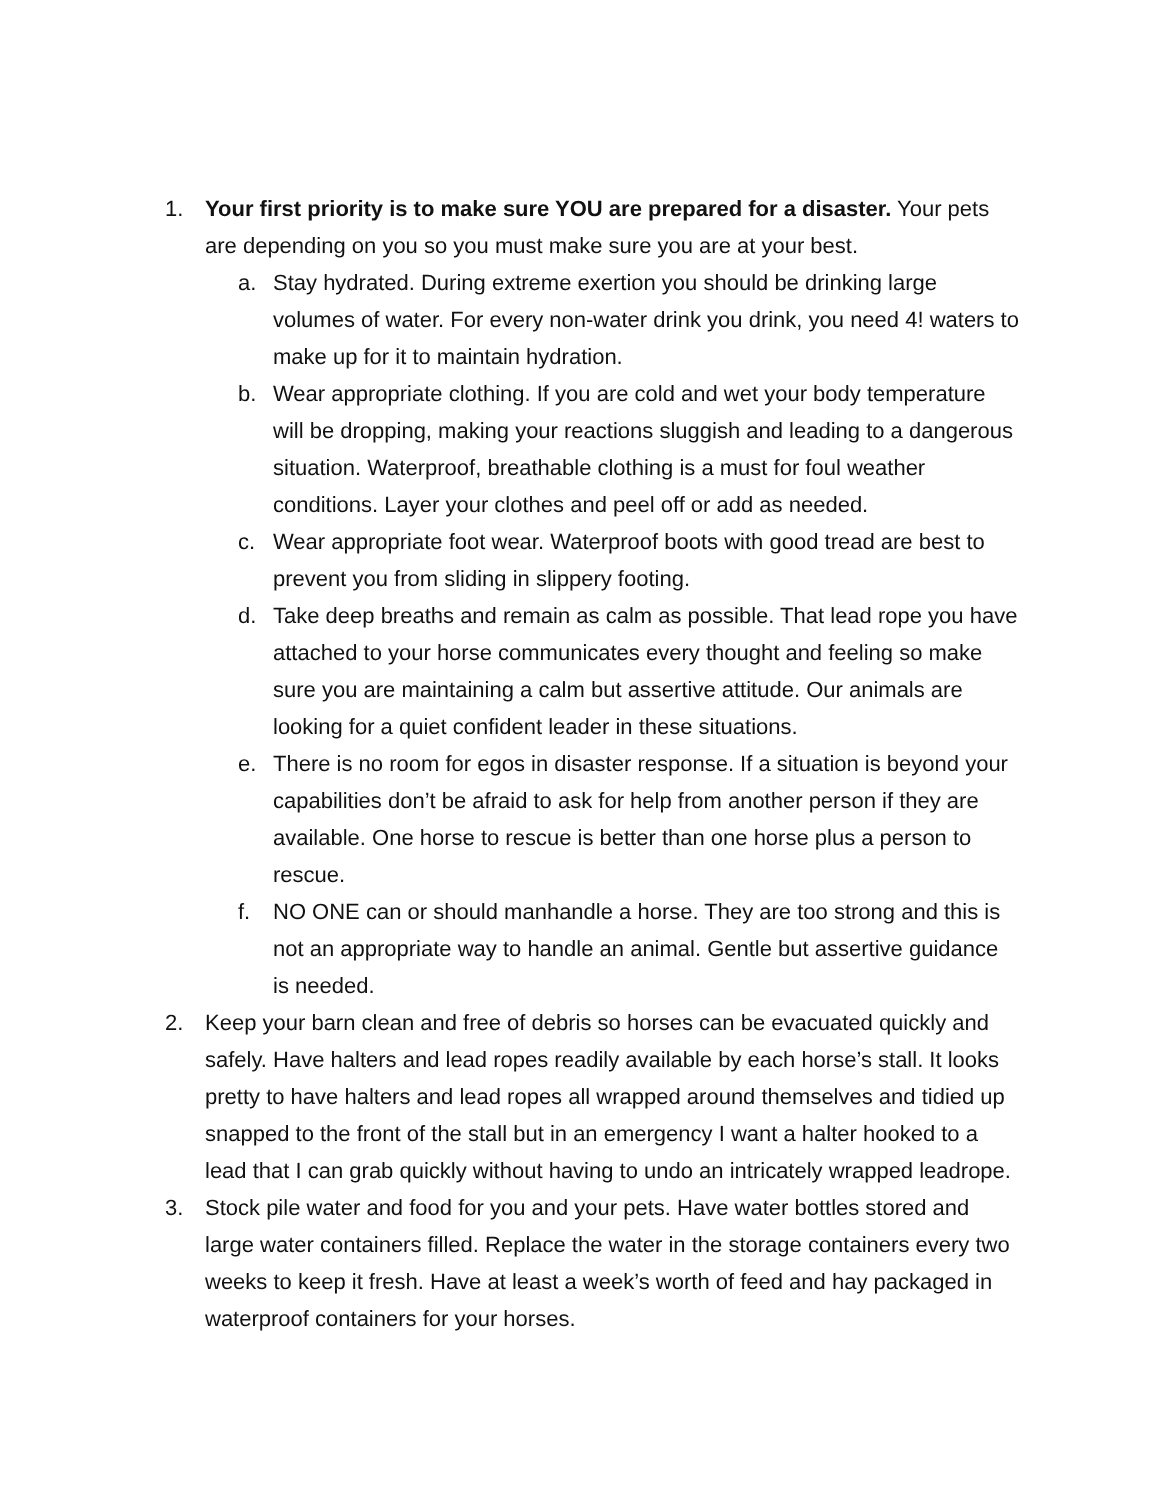1. Your first priority is to make sure YOU are prepared for a disaster. Your pets are depending on you so you must make sure you are at your best.
a. Stay hydrated. During extreme exertion you should be drinking large volumes of water. For every non-water drink you drink, you need 4! waters to make up for it to maintain hydration.
b. Wear appropriate clothing. If you are cold and wet your body temperature will be dropping, making your reactions sluggish and leading to a dangerous situation. Waterproof, breathable clothing is a must for foul weather conditions. Layer your clothes and peel off or add as needed.
c. Wear appropriate foot wear. Waterproof boots with good tread are best to prevent you from sliding in slippery footing.
d. Take deep breaths and remain as calm as possible. That lead rope you have attached to your horse communicates every thought and feeling so make sure you are maintaining a calm but assertive attitude. Our animals are looking for a quiet confident leader in these situations.
e. There is no room for egos in disaster response. If a situation is beyond your capabilities don’t be afraid to ask for help from another person if they are available. One horse to rescue is better than one horse plus a person to rescue.
f. NO ONE can or should manhandle a horse. They are too strong and this is not an appropriate way to handle an animal. Gentle but assertive guidance is needed.
2. Keep your barn clean and free of debris so horses can be evacuated quickly and safely. Have halters and lead ropes readily available by each horse’s stall. It looks pretty to have halters and lead ropes all wrapped around themselves and tidied up snapped to the front of the stall but in an emergency I want a halter hooked to a lead that I can grab quickly without having to undo an intricately wrapped leadrope.
3. Stock pile water and food for you and your pets. Have water bottles stored and large water containers filled. Replace the water in the storage containers every two weeks to keep it fresh. Have at least a week’s worth of feed and hay packaged in waterproof containers for your horses.